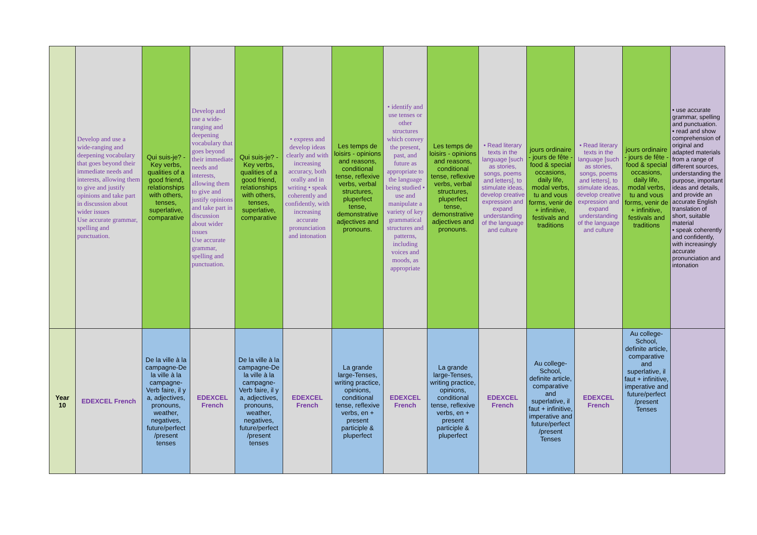| | Develop and use a wide-ranging and deepening vocabulary that goes beyond their immediate needs and interests, allowing them to give and justify opinions and take part in discussion about wider issues Use accurate grammar, spelling and punctuation. | Qui suis-je? - Key verbs, qualities of a good friend, relationships with others, tenses, superlative, comparative | Develop and use a wide-ranging and deepening vocabulary that goes beyond their immediate needs and interests, allowing them to give and justify opinions and take part in discussion about wider issues Use accurate grammar, spelling and punctuation. | Qui suis-je? - Key verbs, qualities of a good friend, relationships with others, tenses, superlative, comparative | • express and develop ideas clearly and with increasing accuracy, both orally and in writing • speak coherently and confidently, with increasing accurate pronunciation and intonation | Les temps de loisirs - opinions and reasons, conditional tense, reflexive verbs, verbal structures, pluperfect tense, demonstrative adjectives and pronouns. | • identify and use tenses or other structures which convey the present, past, and future as appropriate to the language being studied • use and manipulate a variety of key grammatical structures and patterns, including voices and moods, as appropriate | Les temps de loisirs - opinions and reasons, conditional tense, reflexive verbs, verbal structures, pluperfect tense, demonstrative adjectives and pronouns. | • Read literary texts in the language [such as stories, songs, poems and letters], to stimulate ideas, develop creative expression and expand understanding of the language and culture | jours ordinaire - jours de fête - food & special occasions, daily life, modal verbs, tu and vous forms, venir de + infinitive, festivals and traditions | • Read literary texts in the language [such as stories, songs, poems and letters], to stimulate ideas, develop creative expression and expand understanding of the language and culture | jours ordinaire - jours de fête - food & special occasions, daily life, modal verbs, tu and vous forms, venir de + infinitive, festivals and traditions | • use accurate grammar, spelling and punctuation. • read and show comprehension of original and adapted materials from a range of different sources, understanding the purpose, important ideas and details, and provide an accurate English translation of short, suitable material • speak coherently and confidently, with increasingly accurate pronunciation and intonation |
| Year 10 | EDEXCEL French | De la ville à la campagne-De la ville à la campagne-Verb faire, il y a, adjectives, pronouns, weather, negatives, future/perfect /present tenses | EDEXCEL French | De la ville à la campagne-De la ville à la campagne-Verb faire, il y a, adjectives, pronouns, weather, negatives, future/perfect /present tenses | EDEXCEL French | La grande large-Tenses, writing practice, opinions, conditional tense, reflexive verbs, en + present participle & pluperfect | EDEXCEL French | La grande large-Tenses, writing practice, opinions, conditional tense, reflexive verbs, en + present participle & pluperfect | EDEXCEL French | Au college-School, definite article, comparative and superlative, il faut + infinitive, imperative and future/perfect /present Tenses | EDEXCEL French | Au college-School, definite article, comparative and superlative, il faut + infinitive, imperative and future/perfect /present Tenses | |